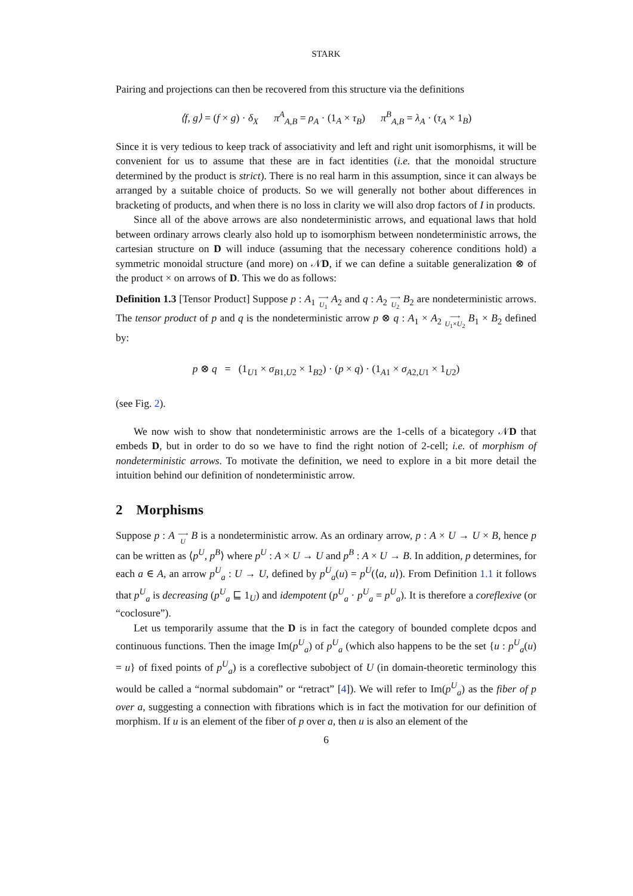STARK
Pairing and projections can then be recovered from this structure via the definitions
⟨f, g⟩ = (f × g) · δ<sub>X</sub> π<sup>A</sup><sub>A,B</sub> = ρ<sub>A</sub> · (1<sub>A</sub> × τ<sub>B</sub>) π<sup>B</sup><sub>A,B</sub> = λ<sub>A</sub> · (τ<sub>A</sub> × 1<sub>B</sub>)
Since it is very tedious to keep track of associativity and left and right unit isomorphisms, it will be convenient for us to assume that these are in fact identities (i.e. that the monoidal structure determined by the product is strict). There is no real harm in this assumption, since it can always be arranged by a suitable choice of products. So we will generally not bother about differences in bracketing of products, and when there is no loss in clarity we will also drop factors of I in products.
Since all of the above arrows are also nondeterministic arrows, and equational laws that hold between ordinary arrows clearly also hold up to isomorphism between nondeterministic arrows, the cartesian structure on D will induce (assuming that the necessary coherence conditions hold) a symmetric monoidal structure (and more) on 𝒩D, if we can define a suitable generalization ⊗ of the product × on arrows of D. This we do as follows:
Definition 1.3 [Tensor Product] Suppose p : A<sub>1</sub> ⟶
U<sub>1</sub> A<sub>2</sub> and q : A<sub>2</sub> ⟶
U<sub>2</sub> B<sub>2</sub> are nondeterministic arrows. The tensor product of p and q is the nondeterministic arrow p ⊗ q : A<sub>1</sub> × A<sub>2</sub> ⟶
U<sub>1</sub>×U<sub>2</sub> B<sub>1</sub> × B<sub>2</sub> defined by:
p ⊗ q = (1<sub>U1</sub> × σ<sub>B</sub><sub>1</sub><sub>,U2</sub> × 1<sub>B2</sub>) · (p × q) · (1<sub>A1</sub> × σ<sub>A</sub><sub>2,U1</sub> × 1<sub>U2</sub>)
(see Fig. 2).
We now wish to show that nondeterministic arrows are the 1-cells of a bicategory 𝒩D that embeds D, but in order to do so we have to find the right notion of 2-cell; i.e. of morphism of nondeterministic arrows. To motivate the definition, we need to explore in a bit more detail the intuition behind our definition of nondeterministic arrow.
2 Morphisms
Suppose p : A ⟶
U B is a nondeterministic arrow. As an ordinary arrow, p : A × U → U × B, hence p can be written as ⟨p<sup>U</sup>, p<sup>B</sup>⟩ where p<sup>U</sup> : A × U → U and p<sup>B</sup> : A × U → B. In addition, p determines, for each a ∈ A, an arrow p<sup>U</sup><sub>a</sub> : U → U, defined by p<sup>U</sup><sub>a</sub>(u) = p<sup>U</sup>(⟨a, u⟩). From Definition 1.1 it follows that p<sup>U</sup><sub>a</sub> is decreasing (p<sup>U</sup><sub>a</sub> ⊑ 1<sub>U</sub>) and idempotent (p<sup>U</sup><sub>a</sub> · p<sup>U</sup><sub>a</sub> = p<sup>U</sup><sub>a</sub>). It is therefore a coreflexive (or “coclosure”).
Let us temporarily assume that the D is in fact the category of bounded complete dcpos and continuous functions. Then the image Im(p<sup>U</sup><sub>a</sub>) of p<sup>U</sup><sub>a</sub> (which also happens to be the set {u : p<sup>U</sup><sub>a</sub>(u) = u} of fixed points of p<sup>U</sup><sub>a</sub>) is a coreflective subobject of U (in domain-theoretic terminology this would be called a “normal subdomain” or “retract” [4]). We will refer to Im(p<sup>U</sup><sub>a</sub>) as the fiber of p over a, suggesting a connection with fibrations which is in fact the motivation for our definition of morphism. If u is an element of the fiber of p over a, then u is also an element of the
6